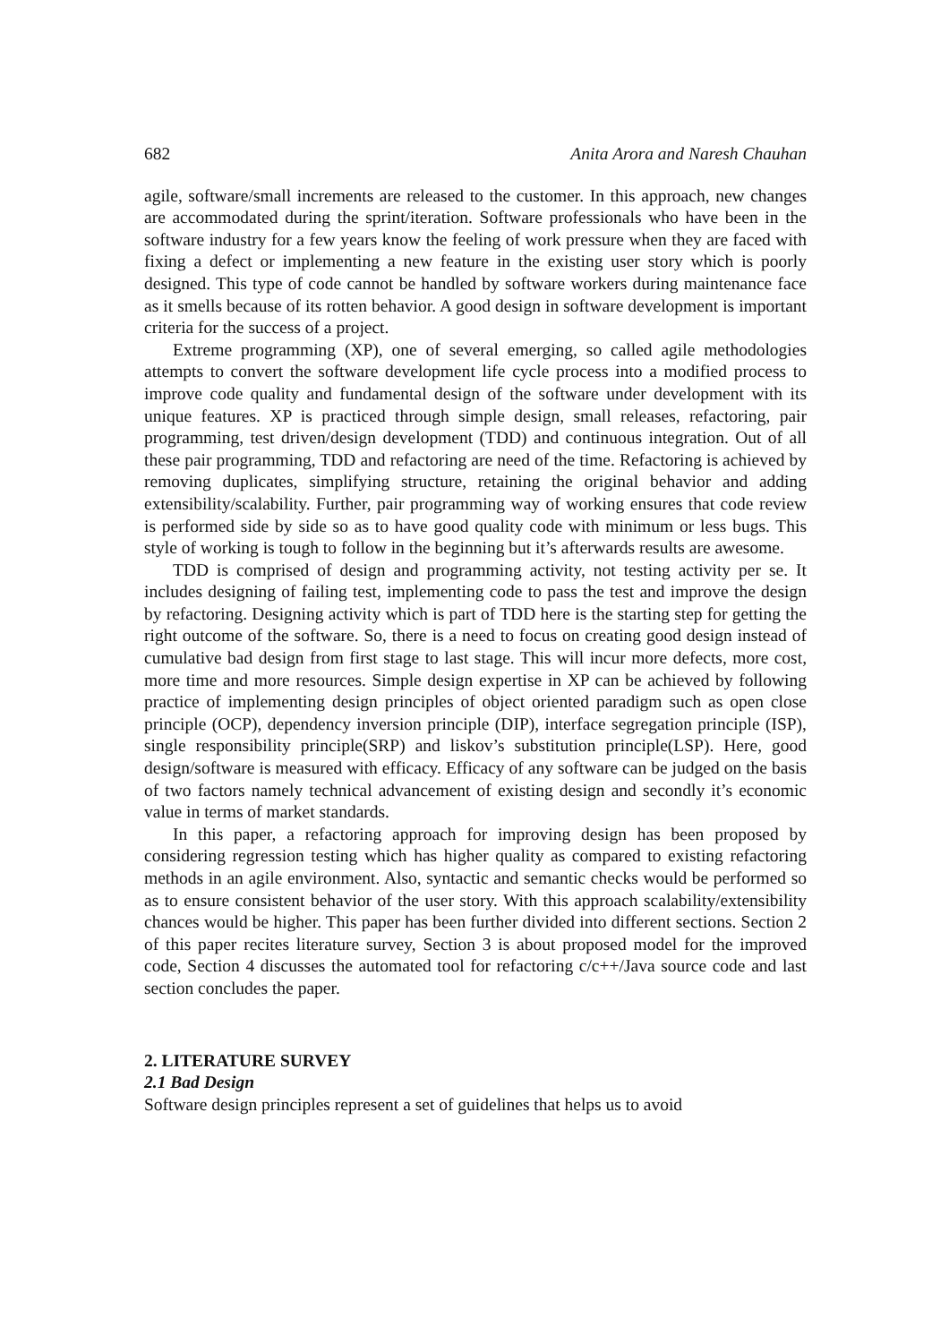682 Anita Arora and Naresh Chauhan
agile, software/small increments are released to the customer. In this approach, new changes are accommodated during the sprint/iteration. Software professionals who have been in the software industry for a few years know the feeling of work pressure when they are faced with fixing a defect or implementing a new feature in the existing user story which is poorly designed. This type of code cannot be handled by software workers during maintenance face as it smells because of its rotten behavior. A good design in software development is important criteria for the success of a project.
Extreme programming (XP), one of several emerging, so called agile methodologies attempts to convert the software development life cycle process into a modified process to improve code quality and fundamental design of the software under development with its unique features. XP is practiced through simple design, small releases, refactoring, pair programming, test driven/design development (TDD) and continuous integration. Out of all these pair programming, TDD and refactoring are need of the time. Refactoring is achieved by removing duplicates, simplifying structure, retaining the original behavior and adding extensibility/scalability. Further, pair programming way of working ensures that code review is performed side by side so as to have good quality code with minimum or less bugs. This style of working is tough to follow in the beginning but it’s afterwards results are awesome.
TDD is comprised of design and programming activity, not testing activity per se. It includes designing of failing test, implementing code to pass the test and improve the design by refactoring. Designing activity which is part of TDD here is the starting step for getting the right outcome of the software. So, there is a need to focus on creating good design instead of cumulative bad design from first stage to last stage. This will incur more defects, more cost, more time and more resources. Simple design expertise in XP can be achieved by following practice of implementing design principles of object oriented paradigm such as open close principle (OCP), dependency inversion principle (DIP), interface segregation principle (ISP), single responsibility principle(SRP) and liskov’s substitution principle(LSP). Here, good design/software is measured with efficacy. Efficacy of any software can be judged on the basis of two factors namely technical advancement of existing design and secondly it’s economic value in terms of market standards.
In this paper, a refactoring approach for improving design has been proposed by considering regression testing which has higher quality as compared to existing refactoring methods in an agile environment. Also, syntactic and semantic checks would be performed so as to ensure consistent behavior of the user story. With this approach scalability/extensibility chances would be higher. This paper has been further divided into different sections. Section 2 of this paper recites literature survey, Section 3 is about proposed model for the improved code, Section 4 discusses the automated tool for refactoring c/c++/Java source code and last section concludes the paper.
2. LITERATURE SURVEY
2.1 Bad Design
Software design principles represent a set of guidelines that helps us to avoid